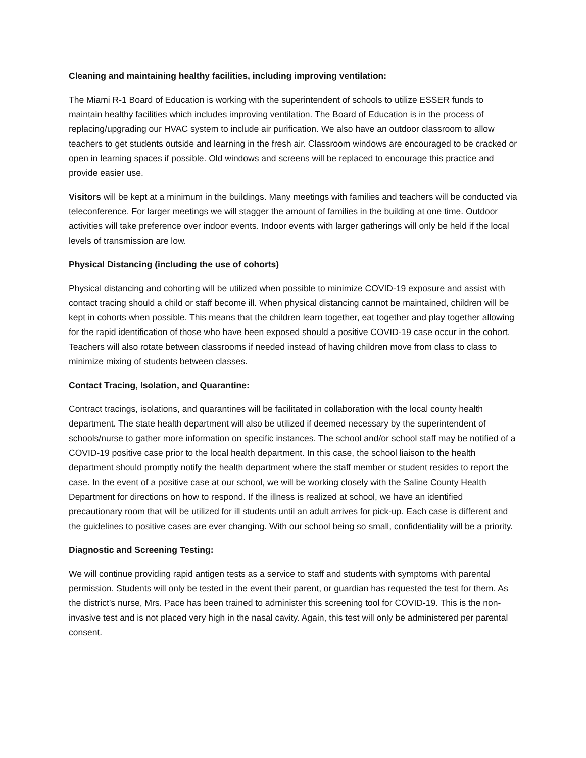Cleaning and maintaining healthy facilities, including improving ventilation:
The Miami R-1 Board of Education is working with the superintendent of schools to utilize ESSER funds to maintain healthy facilities which includes improving ventilation. The Board of Education is in the process of replacing/upgrading our HVAC system to include air purification. We also have an outdoor classroom to allow teachers to get students outside and learning in the fresh air. Classroom windows are encouraged to be cracked or open in learning spaces if possible. Old windows and screens will be replaced to encourage this practice and provide easier use.
Visitors will be kept at a minimum in the buildings. Many meetings with families and teachers will be conducted via teleconference. For larger meetings we will stagger the amount of families in the building at one time. Outdoor activities will take preference over indoor events. Indoor events with larger gatherings will only be held if the local levels of transmission are low.
Physical Distancing (including the use of cohorts)
Physical distancing and cohorting will be utilized when possible to minimize COVID-19 exposure and assist with contact tracing should a child or staff become ill. When physical distancing cannot be maintained, children will be kept in cohorts when possible. This means that the children learn together, eat together and play together allowing for the rapid identification of those who have been exposed should a positive COVID-19 case occur in the cohort. Teachers will also rotate between classrooms if needed instead of having children move from class to class to minimize mixing of students between classes.
Contact Tracing, Isolation, and Quarantine:
Contract tracings, isolations, and quarantines will be facilitated in collaboration with the local county health department. The state health department will also be utilized if deemed necessary by the superintendent of schools/nurse to gather more information on specific instances. The school and/or school staff may be notified of a COVID-19 positive case prior to the local health department. In this case, the school liaison to the health department should promptly notify the health department where the staff member or student resides to report the case. In the event of a positive case at our school, we will be working closely with the Saline County Health Department for directions on how to respond. If the illness is realized at school, we have an identified precautionary room that will be utilized for ill students until an adult arrives for pick-up. Each case is different and the guidelines to positive cases are ever changing. With our school being so small, confidentiality will be a priority.
Diagnostic and Screening Testing:
We will continue providing rapid antigen tests as a service to staff and students with symptoms with parental permission. Students will only be tested in the event their parent, or guardian has requested the test for them. As the district’s nurse, Mrs. Pace has been trained to administer this screening tool for COVID-19. This is the non-invasive test and is not placed very high in the nasal cavity. Again, this test will only be administered per parental consent.